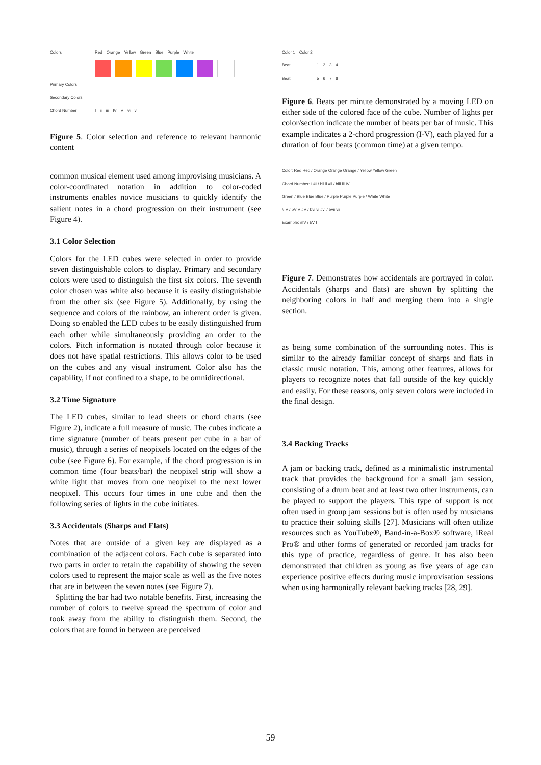Colors Red Orange Yellow Green Blue Purple White
Primary Colors
Secondary Colors
Chord Number I ii iii IV V vi vii
Figure 5. Color selection and reference to relevant harmonic content
common musical element used among improvising musicians. A color-coordinated notation in addition to color-coded instruments enables novice musicians to quickly identify the salient notes in a chord progression on their instrument (see Figure 4).
3.1 Color Selection
Colors for the LED cubes were selected in order to provide seven distinguishable colors to display. Primary and secondary colors were used to distinguish the first six colors. The seventh color chosen was white also because it is easily distinguishable from the other six (see Figure 5). Additionally, by using the sequence and colors of the rainbow, an inherent order is given. Doing so enabled the LED cubes to be easily distinguished from each other while simultaneously providing an order to the colors. Pitch information is notated through color because it does not have spatial restrictions. This allows color to be used on the cubes and any visual instrument. Color also has the capability, if not confined to a shape, to be omnidirectional.
3.2 Time Signature
The LED cubes, similar to lead sheets or chord charts (see Figure 2), indicate a full measure of music. The cubes indicate a time signature (number of beats present per cube in a bar of music), through a series of neopixels located on the edges of the cube (see Figure 6). For example, if the chord progression is in common time (four beats/bar) the neopixel strip will show a white light that moves from one neopixel to the next lower neopixel. This occurs four times in one cube and then the following series of lights in the cube initiates.
3.3 Accidentals (Sharps and Flats)
Notes that are outside of a given key are displayed as a combination of the adjacent colors. Each cube is separated into two parts in order to retain the capability of showing the seven colors used to represent the major scale as well as the five notes that are in between the seven notes (see Figure 7).
Splitting the bar had two notable benefits. First, increasing the number of colors to twelve spread the spectrum of color and took away from the ability to distinguish them. Second, the colors that are found in between are perceived
Color 1 Color 2
Beat: 1 2 3 4
Beat: 5 6 7 8
Figure 6. Beats per minute demonstrated by a moving LED on either side of the colored face of the cube. Number of lights per color/section indicate the number of beats per bar of music. This example indicates a 2-chord progression (I-V), each played for a duration of four beats (common time) at a given tempo.
Color: Red Red / Orange Orange Orange / Yellow Yellow Green
Chord Number: I #I / bii ii #ii / biii iii IV
Green / Blue Blue Blue / Purple Purple Purple / White White
#IV / bV V #V / bvi vi #vi / bvii vii
Example: #IV / bV I
Figure 7. Demonstrates how accidentals are portrayed in color. Accidentals (sharps and flats) are shown by splitting the neighboring colors in half and merging them into a single section.
as being some combination of the surrounding notes. This is similar to the already familiar concept of sharps and flats in classic music notation. This, among other features, allows for players to recognize notes that fall outside of the key quickly and easily. For these reasons, only seven colors were included in the final design.
3.4 Backing Tracks
A jam or backing track, defined as a minimalistic instrumental track that provides the background for a small jam session, consisting of a drum beat and at least two other instruments, can be played to support the players. This type of support is not often used in group jam sessions but is often used by musicians to practice their soloing skills [27]. Musicians will often utilize resources such as YouTube®, Band-in-a-Box® software, iReal Pro® and other forms of generated or recorded jam tracks for this type of practice, regardless of genre. It has also been demonstrated that children as young as five years of age can experience positive effects during music improvisation sessions when using harmonically relevant backing tracks [28, 29].
59